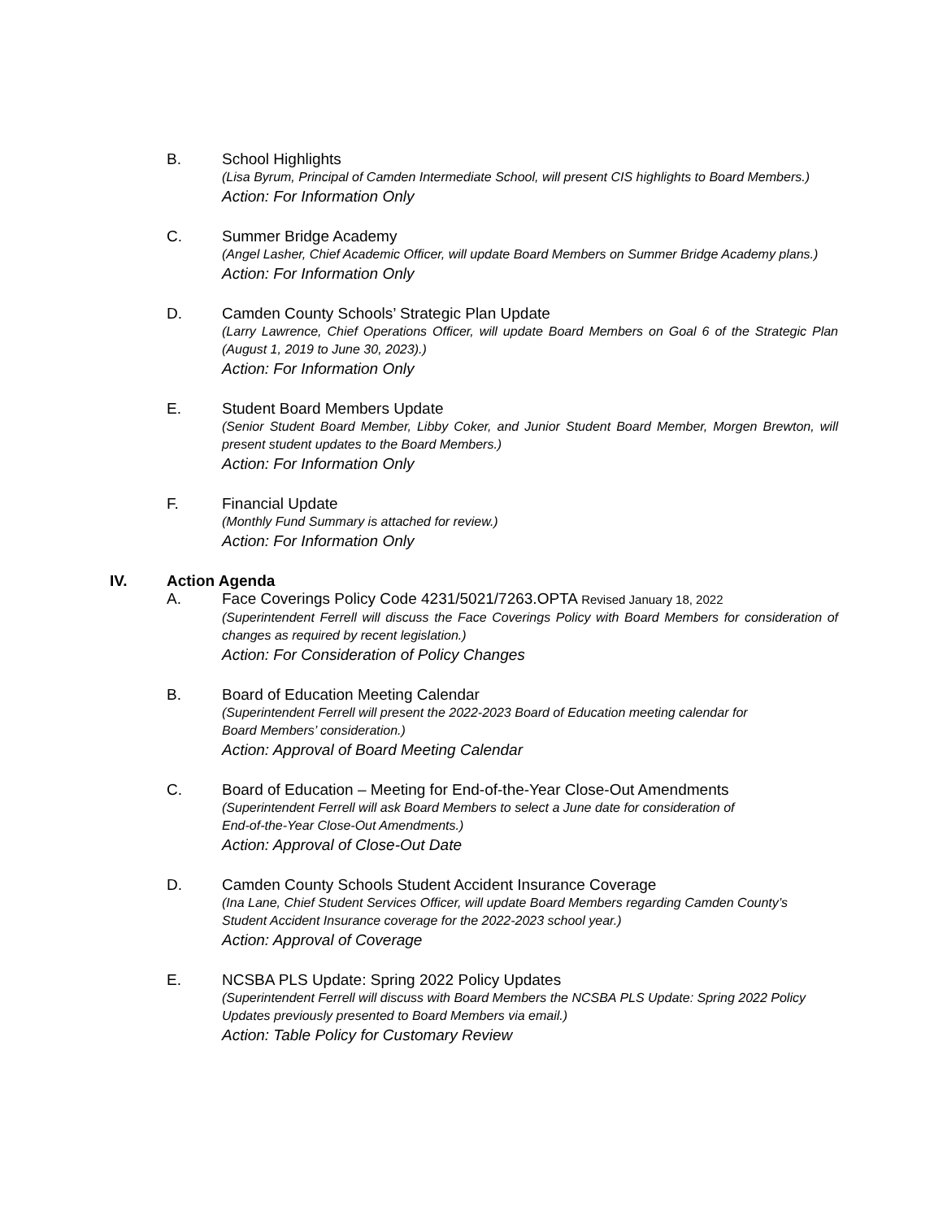B.
School Highlights
(Lisa Byrum, Principal of Camden Intermediate School, will present CIS highlights to Board Members.)
Action: For Information Only
C.
Summer Bridge Academy
(Angel Lasher, Chief Academic Officer, will update Board Members on Summer Bridge Academy plans.)
Action: For Information Only
D.
Camden County Schools’ Strategic Plan Update
(Larry Lawrence, Chief Operations Officer, will update Board Members on Goal 6 of the Strategic Plan (August 1, 2019 to June 30, 2023).)
Action: For Information Only
E.
Student Board Members Update
(Senior Student Board Member, Libby Coker, and Junior Student Board Member, Morgen Brewton, will present student updates to the Board Members.)
Action: For Information Only
F.
Financial Update
(Monthly Fund Summary is attached for review.)
Action: For Information Only
IV. Action Agenda
A.
Face Coverings Policy Code 4231/5021/7263.OPTA Revised January 18, 2022
(Superintendent Ferrell will discuss the Face Coverings Policy with Board Members for consideration of changes as required by recent legislation.)
Action: For Consideration of Policy Changes
B.
Board of Education Meeting Calendar
(Superintendent Ferrell will present the 2022-2023 Board of Education meeting calendar for Board Members’ consideration.)
Action: Approval of Board Meeting Calendar
C.
Board of Education – Meeting for End-of-the-Year Close-Out Amendments
(Superintendent Ferrell will ask Board Members to select a June date for consideration of End-of-the-Year Close-Out Amendments.)
Action: Approval of Close-Out Date
D.
Camden County Schools Student Accident Insurance Coverage
(Ina Lane, Chief Student Services Officer, will update Board Members regarding Camden County’s Student Accident Insurance coverage for the 2022-2023 school year.)
Action: Approval of Coverage
E.
NCSBA PLS Update: Spring 2022 Policy Updates
(Superintendent Ferrell will discuss with Board Members the NCSBA PLS Update: Spring 2022 Policy Updates previously presented to Board Members via email.)
Action: Table Policy for Customary Review